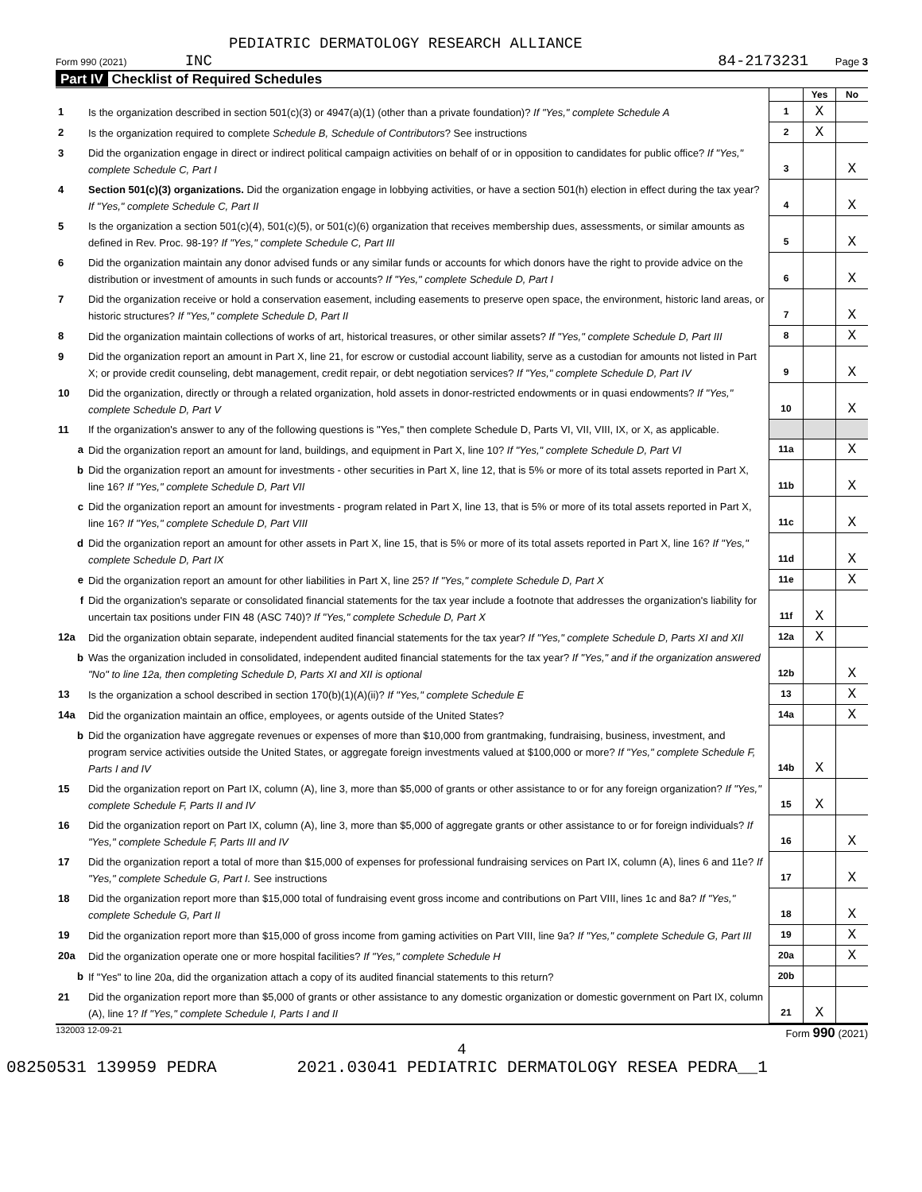PEDIATRIC DERMATOLOGY RESEARCH ALLIANCE
Form 990 (2021) INC 84-2173231 Page 3
Part IV Checklist of Required Schedules
| | | | Yes | No |
| 1 | Is the organization described in section 501(c)(3) or 4947(a)(1) (other than a private foundation)? If "Yes," complete Schedule A | 1 | X | |
| 2 | Is the organization required to complete Schedule B, Schedule of Contributors ? See instructions | 2 | X | |
| 3 | Did the organization engage in direct or indirect political campaign activities on behalf of or in opposition to candidates for public office? If "Yes," complete Schedule C, Part I | 3 | | X |
| 4 | Section 501(c)(3) organizations. Did the organization engage in lobbying activities, or have a section 501(h) election in effect during the tax year? If "Yes," complete Schedule C, Part II | 4 | | X |
| 5 | Is the organization a section 501(c)(4), 501(c)(5), or 501(c)(6) organization that receives membership dues, assessments, or similar amounts as defined in Rev. Proc. 98-19? If "Yes," complete Schedule C, Part III | 5 | | X |
| 6 | Did the organization maintain any donor advised funds or any similar funds or accounts for which donors have the right to provide advice on the distribution or investment of amounts in such funds or accounts? If "Yes," complete Schedule D, Part I | 6 | | X |
| 7 | Did the organization receive or hold a conservation easement, including easements to preserve open space, the environment, historic land areas, or historic structures? If "Yes," complete Schedule D, Part II | 7 | | X |
| 8 | Did the organization maintain collections of works of art, historical treasures, or other similar assets? If "Yes," complete Schedule D, Part III | 8 | | X |
| 9 | Did the organization report an amount in Part X, line 21, for escrow or custodial account liability, serve as a custodian for amounts not listed in Part X; or provide credit counseling, debt management, credit repair, or debt negotiation services? If "Yes," complete Schedule D, Part IV | 9 | | X |
| 10 | Did the organization, directly or through a related organization, hold assets in donor-restricted endowments or in quasi endowments? If "Yes," complete Schedule D, Part V | 10 | | X |
| 11 | If the organization's answer to any of the following questions is "Yes," then complete Schedule D, Parts VI, VII, VIII, IX, or X, as applicable. | | | |
| a | Did the organization report an amount for land, buildings, and equipment in Part X, line 10? If "Yes," complete Schedule D, Part VI | 11a | | X |
| b | Did the organization report an amount for investments - other securities in Part X, line 12, that is 5% or more of its total assets reported in Part X, line 16? If "Yes," complete Schedule D, Part VII | 11b | | X |
| c | Did the organization report an amount for investments - program related in Part X, line 13, that is 5% or more of its total assets reported in Part X, line 16? If "Yes," complete Schedule D, Part VIII | 11c | | X |
| d | Did the organization report an amount for other assets in Part X, line 15, that is 5% or more of its total assets reported in Part X, line 16? If "Yes," complete Schedule D, Part IX | 11d | | X |
| e | Did the organization report an amount for other liabilities in Part X, line 25? If "Yes," complete Schedule D, Part X | 11e | | X |
| f | Did the organization's separate or consolidated financial statements for the tax year include a footnote that addresses the organization's liability for uncertain tax positions under FIN 48 (ASC 740)? If "Yes," complete Schedule D, Part X | 11f | X | |
| 12a | Did the organization obtain separate, independent audited financial statements for the tax year? If "Yes," complete Schedule D, Parts XI and XII | 12a | X | |
| b | Was the organization included in consolidated, independent audited financial statements for the tax year? If "Yes," and if the organization answered "No" to line 12a, then completing Schedule D, Parts XI and XII is optional | 12b | | X |
| 13 | Is the organization a school described in section 170(b)(1)(A)(ii)? If "Yes," complete Schedule E | 13 | | X |
| 14a | Did the organization maintain an office, employees, or agents outside of the United States? | 14a | | X |
| b | Did the organization have aggregate revenues or expenses of more than $10,000 from grantmaking, fundraising, business, investment, and program service activities outside the United States, or aggregate foreign investments valued at $100,000 or more? If "Yes," complete Schedule F, Parts I and IV | 14b | X | |
| 15 | Did the organization report on Part IX, column (A), line 3, more than $5,000 of grants or other assistance to or for any foreign organization? If "Yes," complete Schedule F, Parts II and IV | 15 | X | |
| 16 | Did the organization report on Part IX, column (A), line 3, more than $5,000 of aggregate grants or other assistance to or for foreign individuals? If "Yes," complete Schedule F, Parts III and IV | 16 | | X |
| 17 | Did the organization report a total of more than $15,000 of expenses for professional fundraising services on Part IX, column (A), lines 6 and 11e? If "Yes," complete Schedule G, Part I. See instructions | 17 | | X |
| 18 | Did the organization report more than $15,000 total of fundraising event gross income and contributions on Part VIII, lines 1c and 8a? If "Yes," complete Schedule G, Part II | 18 | | X |
| 19 | Did the organization report more than $15,000 of gross income from gaming activities on Part VIII, line 9a? If "Yes," complete Schedule G, Part III | 19 | | X |
| 20a | Did the organization operate one or more hospital facilities? If "Yes," complete Schedule H | 20a | | X |
| b | If "Yes" to line 20a, did the organization attach a copy of its audited financial statements to this return? | 20b | | |
| 21 | Did the organization report more than $5,000 of grants or other assistance to any domestic organization or domestic government on Part IX, column (A), line 1? If "Yes," complete Schedule I, Parts I and II | 21 | X | |
132003 12-09-21 Form 990 (2021)
4
08250531 139959 PEDRA 2021.03041 PEDIATRIC DERMATOLOGY RESEA PEDRA__1